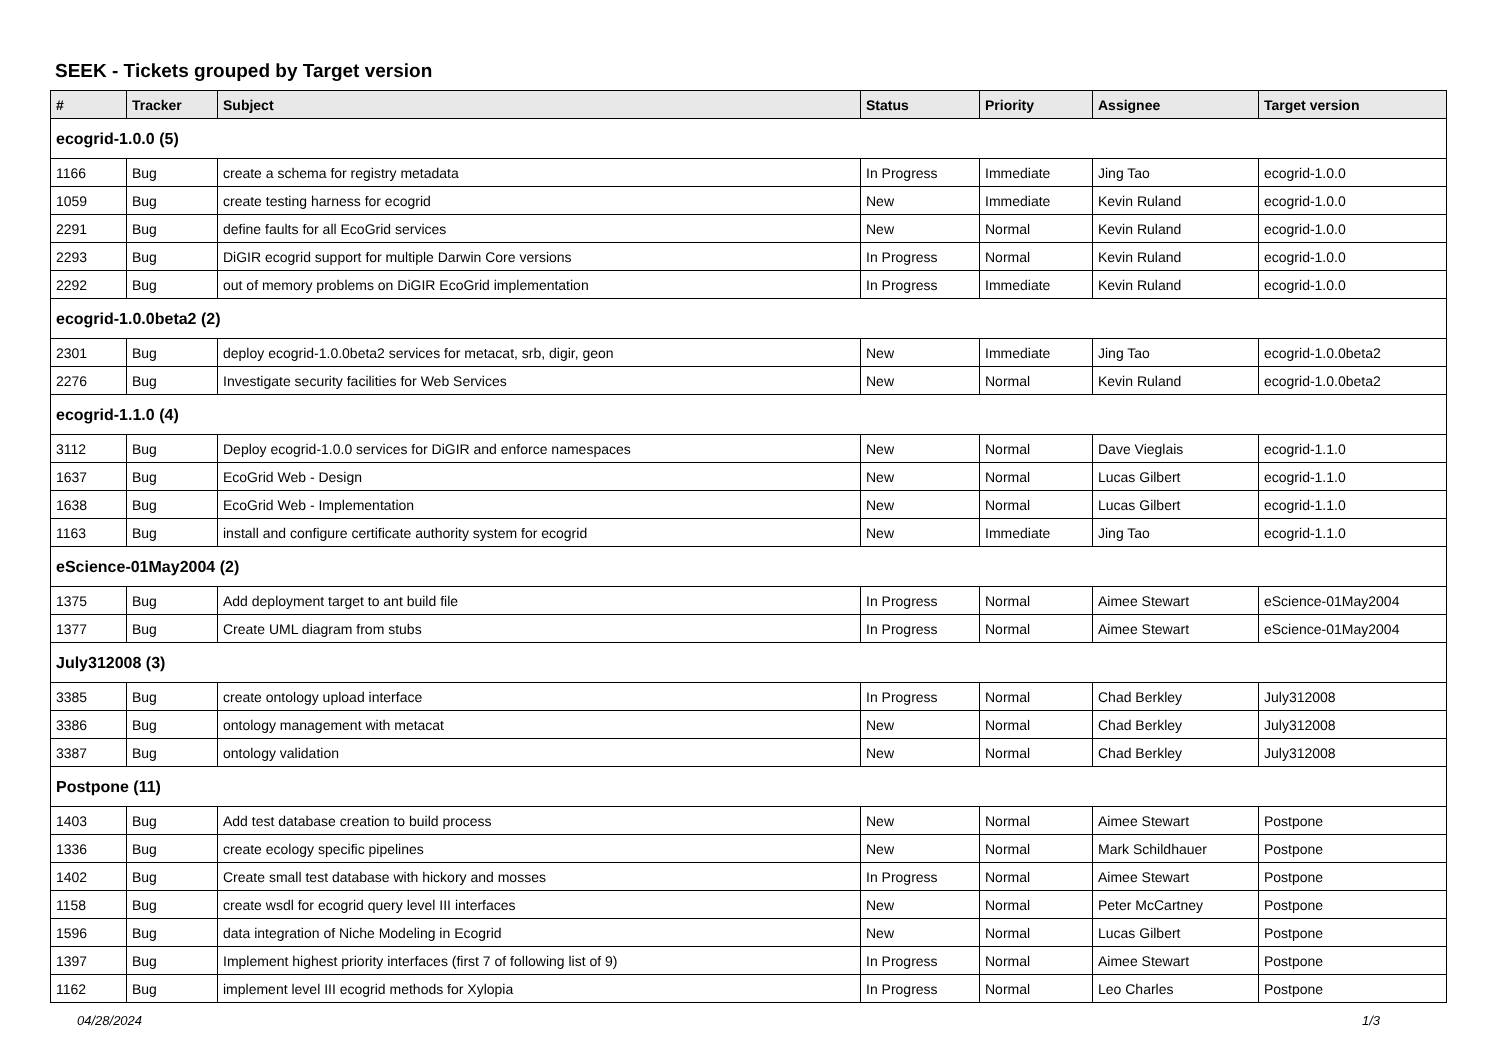SEEK - Tickets grouped by Target version
| # | Tracker | Subject | Status | Priority | Assignee | Target version |
| --- | --- | --- | --- | --- | --- | --- |
| ecogrid-1.0.0 (5) | | | | | | |
| 1166 | Bug | create a schema for registry metadata | In Progress | Immediate | Jing Tao | ecogrid-1.0.0 |
| 1059 | Bug | create testing harness for ecogrid | New | Immediate | Kevin Ruland | ecogrid-1.0.0 |
| 2291 | Bug | define faults for all EcoGrid services | New | Normal | Kevin Ruland | ecogrid-1.0.0 |
| 2293 | Bug | DiGIR ecogrid support for multiple Darwin Core versions | In Progress | Normal | Kevin Ruland | ecogrid-1.0.0 |
| 2292 | Bug | out of memory problems on DiGIR EcoGrid implementation | In Progress | Immediate | Kevin Ruland | ecogrid-1.0.0 |
| ecogrid-1.0.0beta2 (2) | | | | | | |
| 2301 | Bug | deploy ecogrid-1.0.0beta2 services for metacat, srb, digir, geon | New | Immediate | Jing Tao | ecogrid-1.0.0beta2 |
| 2276 | Bug | Investigate security facilities for Web Services | New | Normal | Kevin Ruland | ecogrid-1.0.0beta2 |
| ecogrid-1.1.0 (4) | | | | | | |
| 3112 | Bug | Deploy ecogrid-1.0.0 services for DiGIR and enforce namespaces | New | Normal | Dave Vieglais | ecogrid-1.1.0 |
| 1637 | Bug | EcoGrid Web - Design | New | Normal | Lucas Gilbert | ecogrid-1.1.0 |
| 1638 | Bug | EcoGrid Web - Implementation | New | Normal | Lucas Gilbert | ecogrid-1.1.0 |
| 1163 | Bug | install and configure certificate authority system for ecogrid | New | Immediate | Jing Tao | ecogrid-1.1.0 |
| eScience-01May2004 (2) | | | | | | |
| 1375 | Bug | Add deployment target to ant build file | In Progress | Normal | Aimee Stewart | eScience-01May2004 |
| 1377 | Bug | Create UML diagram from stubs | In Progress | Normal | Aimee Stewart | eScience-01May2004 |
| July312008 (3) | | | | | | |
| 3385 | Bug | create ontology upload interface | In Progress | Normal | Chad Berkley | July312008 |
| 3386 | Bug | ontology management with metacat | New | Normal | Chad Berkley | July312008 |
| 3387 | Bug | ontology validation | New | Normal | Chad Berkley | July312008 |
| Postpone (11) | | | | | | |
| 1403 | Bug | Add test database creation to build process | New | Normal | Aimee Stewart | Postpone |
| 1336 | Bug | create ecology specific pipelines | New | Normal | Mark Schildhauer | Postpone |
| 1402 | Bug | Create small test database with hickory and mosses | In Progress | Normal | Aimee Stewart | Postpone |
| 1158 | Bug | create wsdl for ecogrid query level III interfaces | New | Normal | Peter McCartney | Postpone |
| 1596 | Bug | data integration of Niche Modeling in Ecogrid | New | Normal | Lucas Gilbert | Postpone |
| 1397 | Bug | Implement highest priority interfaces (first 7 of following list of 9) | In Progress | Normal | Aimee Stewart | Postpone |
| 1162 | Bug | implement level III ecogrid methods for Xylopia | In Progress | Normal | Leo Charles | Postpone |
04/28/2024 1/3